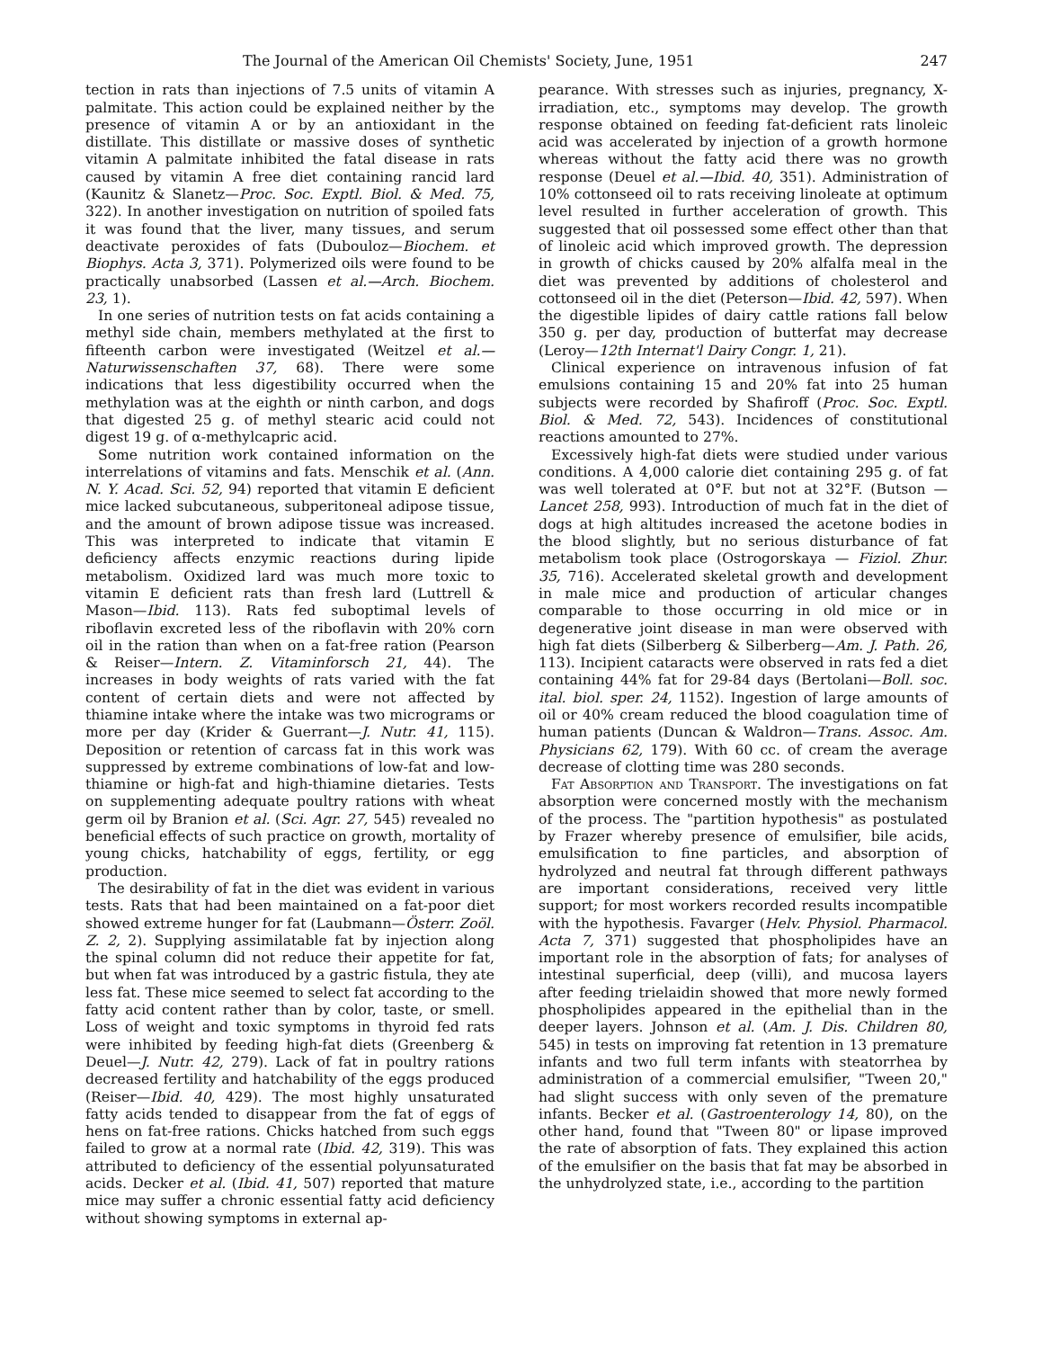The Journal of the American Oil Chemists' Society, June, 1951 247
tection in rats than injections of 7.5 units of vitamin A palmitate. This action could be explained neither by the presence of vitamin A or by an antioxidant in the distillate. This distillate or massive doses of synthetic vitamin A palmitate inhibited the fatal disease in rats caused by vitamin A free diet containing rancid lard (Kaunitz & Slanetz—Proc. Soc. Exptl. Biol. & Med. 75, 322). In another investigation on nutrition of spoiled fats it was found that the liver, many tissues, and serum deactivate peroxides of fats (Dubouloz—Biochem. et Biophys. Acta 3, 371). Polymerized oils were found to be practically unabsorbed (Lassen et al.—Arch. Biochem. 23, 1).
In one series of nutrition tests on fat acids containing a methyl side chain, members methylated at the first to fifteenth carbon were investigated (Weitzel et al.—Naturwissenschaften 37, 68). There were some indications that less digestibility occurred when the methylation was at the eighth or ninth carbon, and dogs that digested 25 g. of methyl stearic acid could not digest 19 g. of α-methylcapric acid.
Some nutrition work contained information on the interrelations of vitamins and fats. Menschik et al. (Ann. N. Y. Acad. Sci. 52, 94) reported that vitamin E deficient mice lacked subcutaneous, subperitoneal adipose tissue, and the amount of brown adipose tissue was increased. This was interpreted to indicate that vitamin E deficiency affects enzymic reactions during lipide metabolism. Oxidized lard was much more toxic to vitamin E deficient rats than fresh lard (Luttrell & Mason—Ibid. 113). Rats fed suboptimal levels of riboflavin excreted less of the riboflavin with 20% corn oil in the ration than when on a fat-free ration (Pearson & Reiser—Intern. Z. Vitaminforsch 21, 44). The increases in body weights of rats varied with the fat content of certain diets and were not affected by thiamine intake where the intake was two micrograms or more per day (Krider & Guerrant—J. Nutr. 41, 115). Deposition or retention of carcass fat in this work was suppressed by extreme combinations of low-fat and low-thiamine or high-fat and high-thiamine dietaries. Tests on supplementing adequate poultry rations with wheat germ oil by Branion et al. (Sci. Agr. 27, 545) revealed no beneficial effects of such practice on growth, mortality of young chicks, hatchability of eggs, fertility, or egg production.
The desirability of fat in the diet was evident in various tests. Rats that had been maintained on a fat-poor diet showed extreme hunger for fat (Laubmann—Österr. Zoöl. Z. 2, 2). Supplying assimilatable fat by injection along the spinal column did not reduce their appetite for fat, but when fat was introduced by a gastric fistula, they ate less fat. These mice seemed to select fat according to the fatty acid content rather than by color, taste, or smell. Loss of weight and toxic symptoms in thyroid fed rats were inhibited by feeding high-fat diets (Greenberg & Deuel—J. Nutr. 42, 279). Lack of fat in poultry rations decreased fertility and hatchability of the eggs produced (Reiser—Ibid. 40, 429). The most highly unsaturated fatty acids tended to disappear from the fat of eggs of hens on fat-free rations. Chicks hatched from such eggs failed to grow at a normal rate (Ibid. 42, 319). This was attributed to deficiency of the essential polyunsaturated acids. Decker et al. (Ibid. 41, 507) reported that mature mice may suffer a chronic essential fatty acid deficiency without showing symptoms in external ap-
pearance. With stresses such as injuries, pregnancy, X-irradiation, etc., symptoms may develop. The growth response obtained on feeding fat-deficient rats linoleic acid was accelerated by injection of a growth hormone whereas without the fatty acid there was no growth response (Deuel et al.—Ibid. 40, 351). Administration of 10% cottonseed oil to rats receiving linoleate at optimum level resulted in further acceleration of growth. This suggested that oil possessed some effect other than that of linoleic acid which improved growth. The depression in growth of chicks caused by 20% alfalfa meal in the diet was prevented by additions of cholesterol and cottonseed oil in the diet (Peterson—Ibid. 42, 597). When the digestible lipides of dairy cattle rations fall below 350 g. per day, production of butterfat may decrease (Leroy—12th Internat'l Dairy Congr. 1, 21).
Clinical experience on intravenous infusion of fat emulsions containing 15 and 20% fat into 25 human subjects were recorded by Shafiroff (Proc. Soc. Exptl. Biol. & Med. 72, 543). Incidences of constitutional reactions amounted to 27%.
Excessively high-fat diets were studied under various conditions. A 4,000 calorie diet containing 295 g. of fat was well tolerated at 0°F. but not at 32°F. (Butson — Lancet 258, 993). Introduction of much fat in the diet of dogs at high altitudes increased the acetone bodies in the blood slightly, but no serious disturbance of fat metabolism took place (Ostrogorskaya — Fiziol. Zhur. 35, 716). Accelerated skeletal growth and development in male mice and production of articular changes comparable to those occurring in old mice or in degenerative joint disease in man were observed with high fat diets (Silberberg & Silberberg—Am. J. Path. 26, 113). Incipient cataracts were observed in rats fed a diet containing 44% fat for 29-84 days (Bertolani—Boll. soc. ital. biol. sper. 24, 1152). Ingestion of large amounts of oil or 40% cream reduced the blood coagulation time of human patients (Duncan & Waldron—Trans. Assoc. Am. Physicians 62, 179). With 60 cc. of cream the average decrease of clotting time was 280 seconds.
Fat Absorption and Transport. The investigations on fat absorption were concerned mostly with the mechanism of the process. The "partition hypothesis" as postulated by Frazer whereby presence of emulsifier, bile acids, emulsification to fine particles, and absorption of hydrolyzed and neutral fat through different pathways are important considerations, received very little support; for most workers recorded results incompatible with the hypothesis. Favarger (Helv. Physiol. Pharmacol. Acta 7, 371) suggested that phospholipides have an important role in the absorption of fats; for analyses of intestinal superficial, deep (villi), and mucosa layers after feeding trielaidin showed that more newly formed phospholipides appeared in the epithelial than in the deeper layers. Johnson et al. (Am. J. Dis. Children 80, 545) in tests on improving fat retention in 13 premature infants and two full term infants with steatorrhea by administration of a commercial emulsifier, "Tween 20," had slight success with only seven of the premature infants. Becker et al. (Gastroenterology 14, 80), on the other hand, found that "Tween 80" or lipase improved the rate of absorption of fats. They explained this action of the emulsifier on the basis that fat may be absorbed in the unhydrolyzed state, i.e., according to the partition